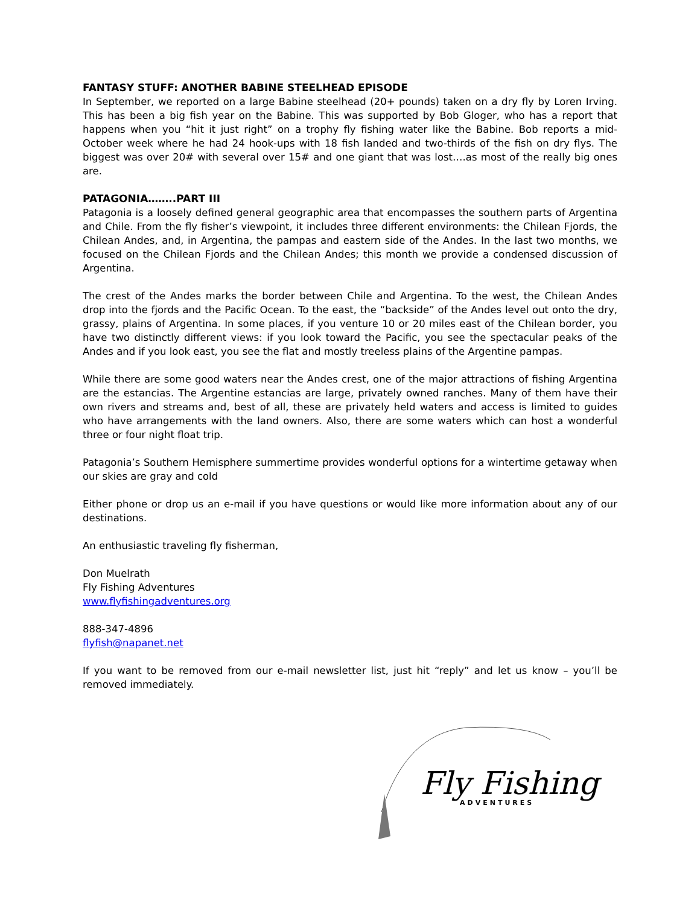FANTASY STUFF: ANOTHER BABINE STEELHEAD EPISODE
In September, we reported on a large Babine steelhead (20+ pounds) taken on a dry fly by Loren Irving. This has been a big fish year on the Babine. This was supported by Bob Gloger, who has a report that happens when you “hit it just right” on a trophy fly fishing water like the Babine. Bob reports a mid-October week where he had 24 hook-ups with 18 fish landed and two-thirds of the fish on dry flys. The biggest was over 20# with several over 15# and one giant that was lost….as most of the really big ones are.
PATAGONIA……..PART III
Patagonia is a loosely defined general geographic area that encompasses the southern parts of Argentina and Chile. From the fly fisher’s viewpoint, it includes three different environments: the Chilean Fjords, the Chilean Andes, and, in Argentina, the pampas and eastern side of the Andes. In the last two months, we focused on the Chilean Fjords and the Chilean Andes; this month we provide a condensed discussion of Argentina.
The crest of the Andes marks the border between Chile and Argentina. To the west, the Chilean Andes drop into the fjords and the Pacific Ocean. To the east, the “backside” of the Andes level out onto the dry, grassy, plains of Argentina. In some places, if you venture 10 or 20 miles east of the Chilean border, you have two distinctly different views: if you look toward the Pacific, you see the spectacular peaks of the Andes and if you look east, you see the flat and mostly treeless plains of the Argentine pampas.
While there are some good waters near the Andes crest, one of the major attractions of fishing Argentina are the estancias. The Argentine estancias are large, privately owned ranches. Many of them have their own rivers and streams and, best of all, these are privately held waters and access is limited to guides who have arrangements with the land owners. Also, there are some waters which can host a wonderful three or four night float trip.
Patagonia’s Southern Hemisphere summertime provides wonderful options for a wintertime getaway when our skies are gray and cold
Either phone or drop us an e-mail if you have questions or would like more information about any of our destinations.
An enthusiastic traveling fly fisherman,
Don Muelrath
Fly Fishing Adventures
www.flyfishingadventures.org
888-347-4896
flyfish@napanet.net
If you want to be removed from our e-mail newsletter list, just hit “reply” and let us know – you’ll be removed immediately.
Fly Fishing
ADVENTURES